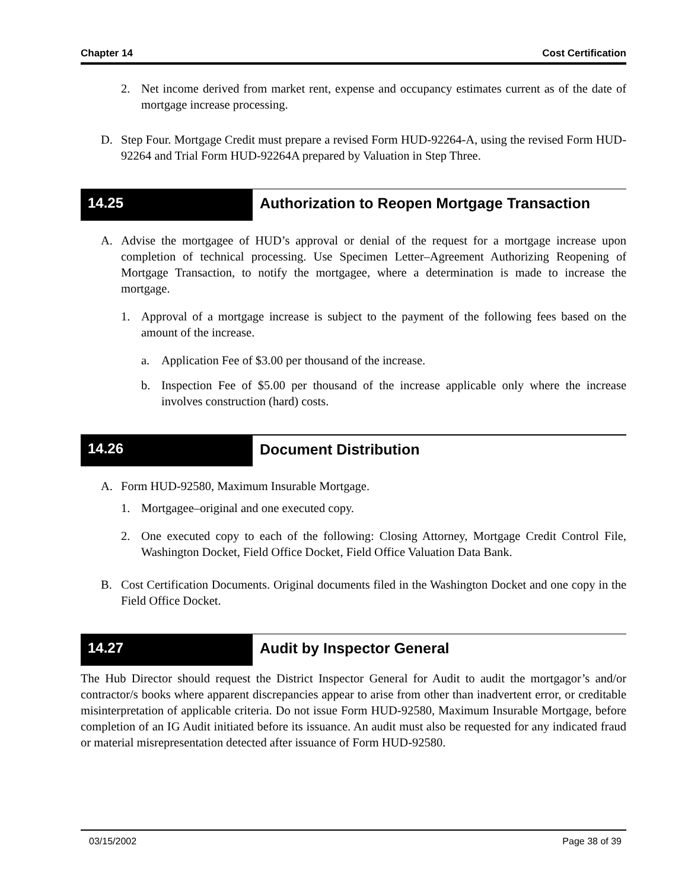Chapter 14 Cost Certification
2. Net income derived from market rent, expense and occupancy estimates current as of the date of mortgage increase processing.
D. Step Four. Mortgage Credit must prepare a revised Form HUD-92264-A, using the revised Form HUD-92264 and Trial Form HUD-92264A prepared by Valuation in Step Three.
14.25 Authorization to Reopen Mortgage Transaction
A. Advise the mortgagee of HUD’s approval or denial of the request for a mortgage increase upon completion of technical processing. Use Specimen Letter–Agreement Authorizing Reopening of Mortgage Transaction, to notify the mortgagee, where a determination is made to increase the mortgage.
1. Approval of a mortgage increase is subject to the payment of the following fees based on the amount of the increase.
a. Application Fee of $3.00 per thousand of the increase.
b. Inspection Fee of $5.00 per thousand of the increase applicable only where the increase involves construction (hard) costs.
14.26 Document Distribution
A. Form HUD-92580, Maximum Insurable Mortgage.
1. Mortgagee–original and one executed copy.
2. One executed copy to each of the following: Closing Attorney, Mortgage Credit Control File, Washington Docket, Field Office Docket, Field Office Valuation Data Bank.
B. Cost Certification Documents. Original documents filed in the Washington Docket and one copy in the Field Office Docket.
14.27 Audit by Inspector General
The Hub Director should request the District Inspector General for Audit to audit the mortgagor’s and/or contractor/s books where apparent discrepancies appear to arise from other than inadvertent error, or creditable misinterpretation of applicable criteria. Do not issue Form HUD-92580, Maximum Insurable Mortgage, before completion of an IG Audit initiated before its issuance. An audit must also be requested for any indicated fraud or material misrepresentation detected after issuance of Form HUD-92580.
03/15/2002 Page 38 of 39